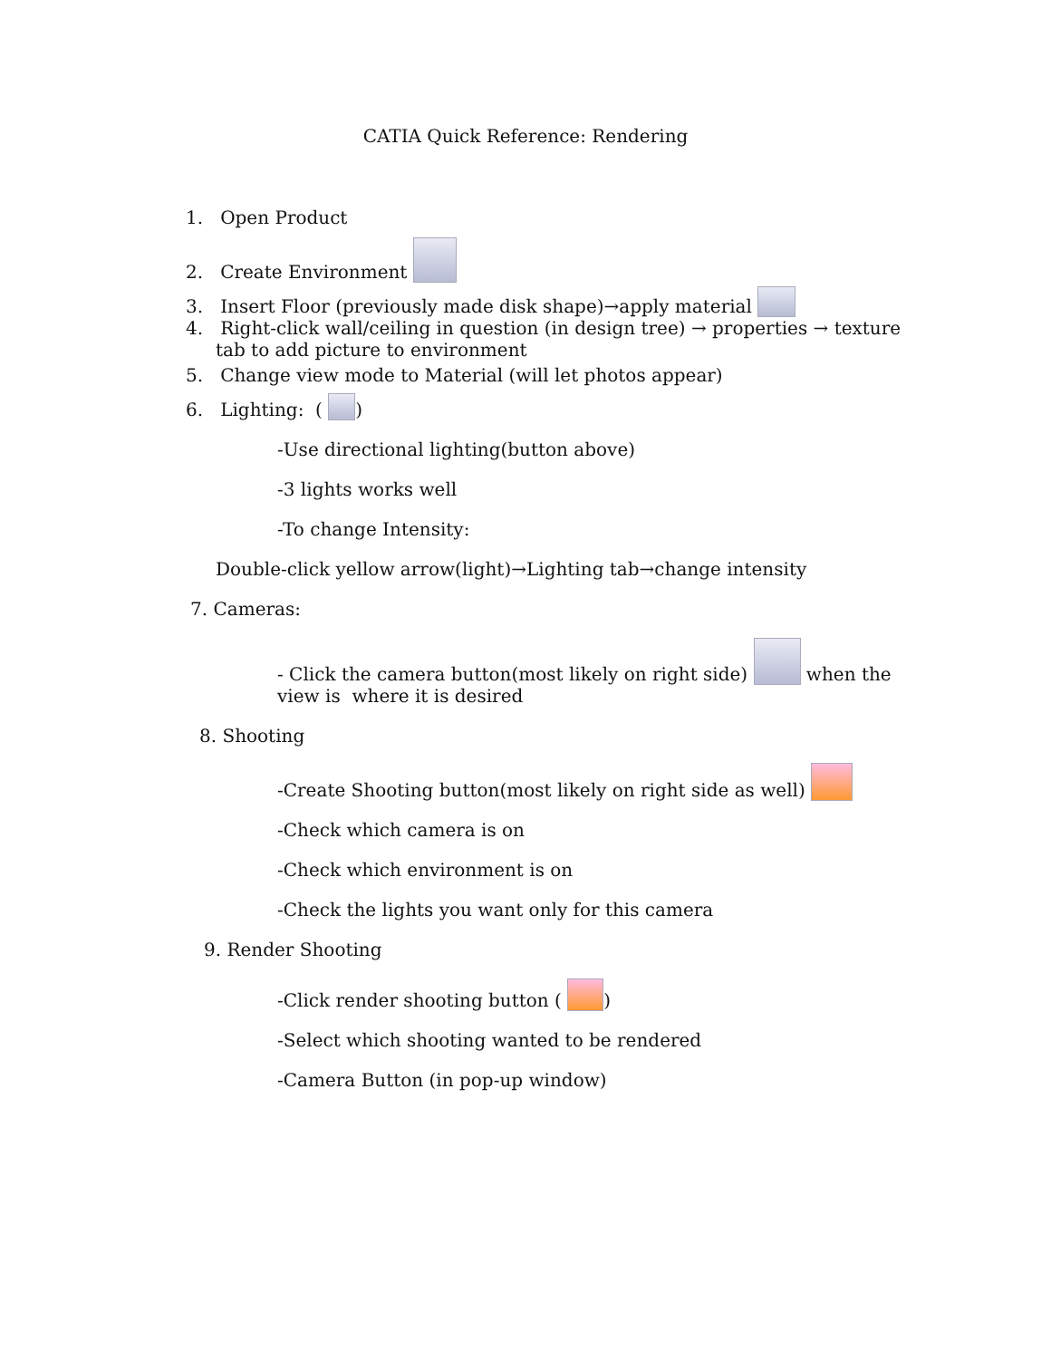CATIA Quick Reference: Rendering
1. Open Product
2. Create Environment
3. Insert Floor (previously made disk shape)→apply material
4. Right-click wall/ceiling in question (in design tree) → properties → texture
tab to add picture to environment
5. Change view mode to Material (will let photos appear)
6. Lighting: ( )
-Use directional lighting(button above)
-3 lights works well
-To change Intensity:
Double-click yellow arrow(light)→Lighting tab→change intensity
7. Cameras:
- Click the camera button(most likely on right side) when the
view is where it is desired
8. Shooting
-Create Shooting button(most likely on right side as well)
-Check which camera is on
-Check which environment is on
-Check the lights you want only for this camera
9. Render Shooting
-Click render shooting button ( )
-Select which shooting wanted to be rendered
-Camera Button (in pop-up window)